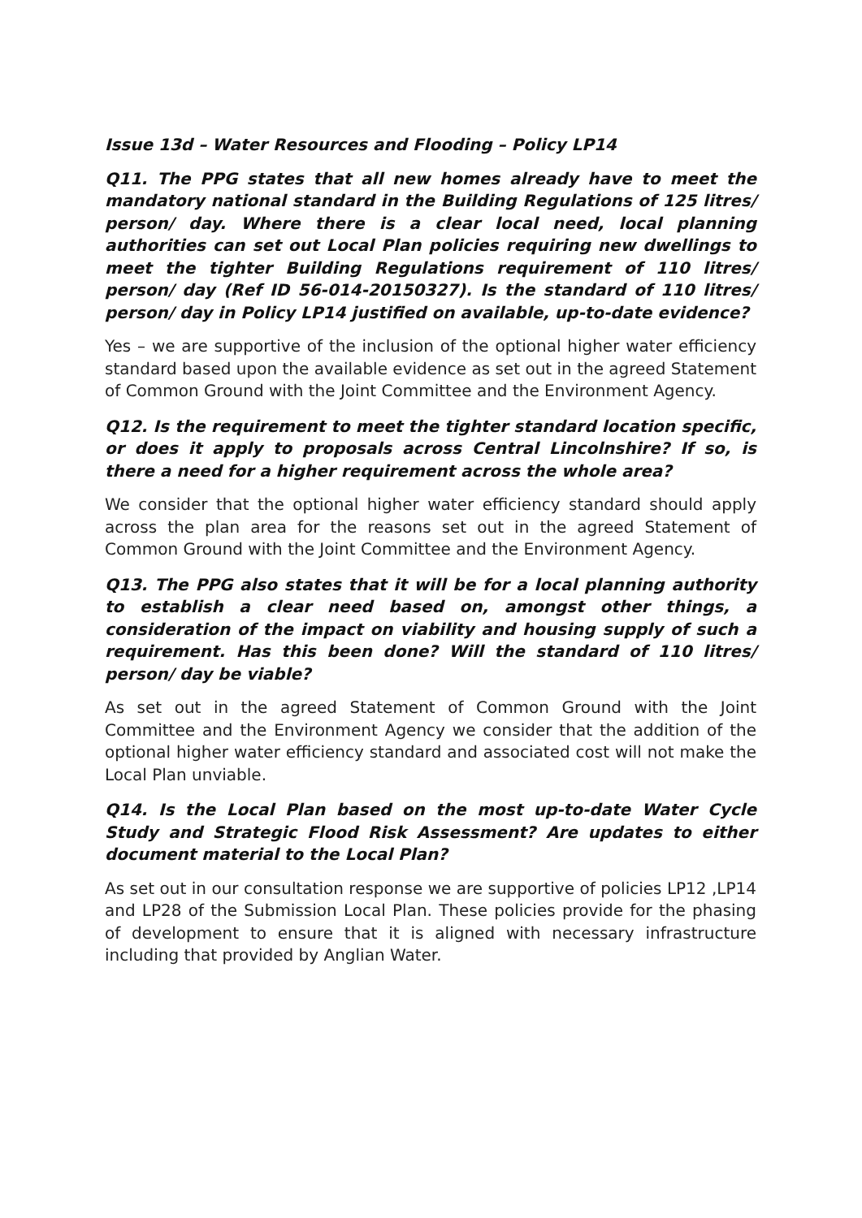Issue 13d – Water Resources and Flooding – Policy LP14
Q11. The PPG states that all new homes already have to meet the mandatory national standard in the Building Regulations of 125 litres/ person/ day. Where there is a clear local need, local planning authorities can set out Local Plan policies requiring new dwellings to meet the tighter Building Regulations requirement of 110 litres/ person/ day (Ref ID 56-014-20150327). Is the standard of 110 litres/ person/ day in Policy LP14 justified on available, up-to-date evidence?
Yes – we are supportive of the inclusion of the optional higher water efficiency standard based upon the available evidence as set out in the agreed Statement of Common Ground with the Joint Committee and the Environment Agency.
Q12. Is the requirement to meet the tighter standard location specific, or does it apply to proposals across Central Lincolnshire? If so, is there a need for a higher requirement across the whole area?
We consider that the optional higher water efficiency standard should apply across the plan area for the reasons set out in the agreed Statement of Common Ground with the Joint Committee and the Environment Agency.
Q13. The PPG also states that it will be for a local planning authority to establish a clear need based on, amongst other things, a consideration of the impact on viability and housing supply of such a requirement. Has this been done? Will the standard of 110 litres/ person/ day be viable?
As set out in the agreed Statement of Common Ground with the Joint Committee and the Environment Agency we consider that the addition of the optional higher water efficiency standard and associated cost will not make the Local Plan unviable.
Q14. Is the Local Plan based on the most up-to-date Water Cycle Study and Strategic Flood Risk Assessment? Are updates to either document material to the Local Plan?
As set out in our consultation response we are supportive of policies LP12 ,LP14 and LP28 of the Submission Local Plan. These policies provide for the phasing of development to ensure that it is aligned with necessary infrastructure including that provided by Anglian Water.